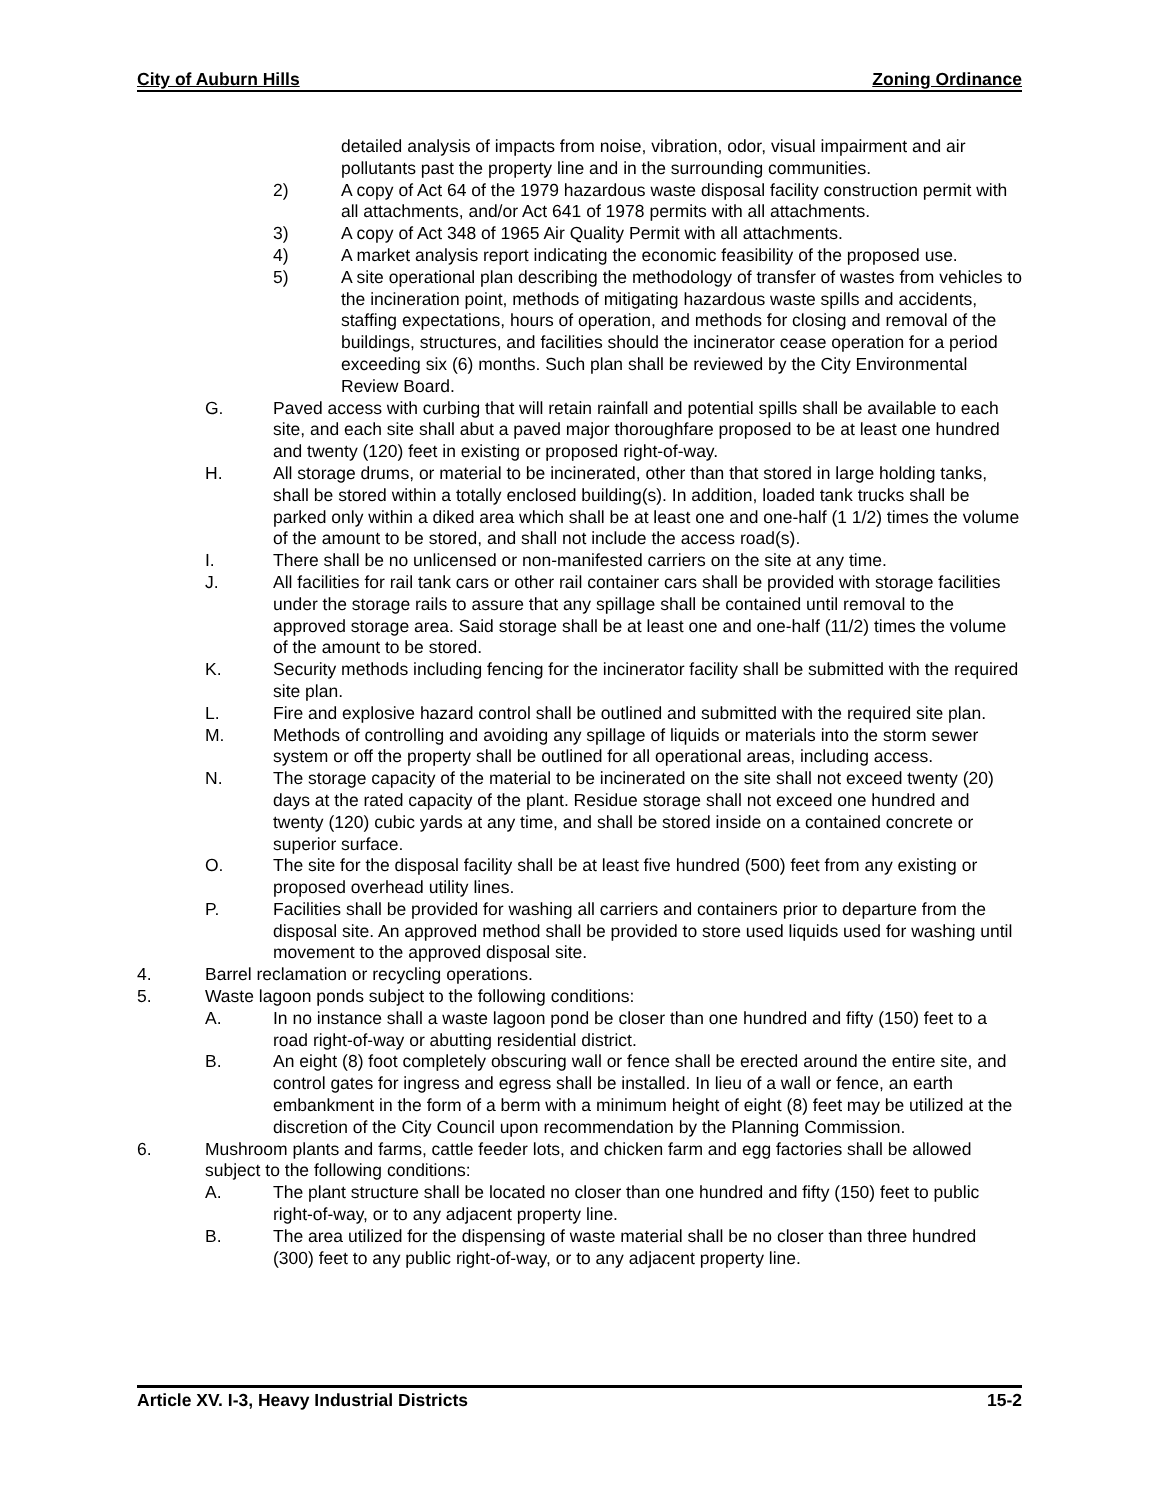City of Auburn Hills Zoning Ordinance
detailed analysis of impacts from noise, vibration, odor, visual impairment and air pollutants past the property line and in the surrounding communities.
2) A copy of Act 64 of the 1979 hazardous waste disposal facility construction permit with all attachments, and/or Act 641 of 1978 permits with all attachments.
3) A copy of Act 348 of 1965 Air Quality Permit with all attachments.
4) A market analysis report indicating the economic feasibility of the proposed use.
5) A site operational plan describing the methodology of transfer of wastes from vehicles to the incineration point, methods of mitigating hazardous waste spills and accidents, staffing expectations, hours of operation, and methods for closing and removal of the buildings, structures, and facilities should the incinerator cease operation for a period exceeding six (6) months. Such plan shall be reviewed by the City Environmental Review Board.
G. Paved access with curbing that will retain rainfall and potential spills shall be available to each site, and each site shall abut a paved major thoroughfare proposed to be at least one hundred and twenty (120) feet in existing or proposed right-of-way.
H. All storage drums, or material to be incinerated, other than that stored in large holding tanks, shall be stored within a totally enclosed building(s). In addition, loaded tank trucks shall be parked only within a diked area which shall be at least one and one-half (1 1/2) times the volume of the amount to be stored, and shall not include the access road(s).
I. There shall be no unlicensed or non-manifested carriers on the site at any time.
J. All facilities for rail tank cars or other rail container cars shall be provided with storage facilities under the storage rails to assure that any spillage shall be contained until removal to the approved storage area. Said storage shall be at least one and one-half (11/2) times the volume of the amount to be stored.
K. Security methods including fencing for the incinerator facility shall be submitted with the required site plan.
L. Fire and explosive hazard control shall be outlined and submitted with the required site plan.
M. Methods of controlling and avoiding any spillage of liquids or materials into the storm sewer system or off the property shall be outlined for all operational areas, including access.
N. The storage capacity of the material to be incinerated on the site shall not exceed twenty (20) days at the rated capacity of the plant. Residue storage shall not exceed one hundred and twenty (120) cubic yards at any time, and shall be stored inside on a contained concrete or superior surface.
O. The site for the disposal facility shall be at least five hundred (500) feet from any existing or proposed overhead utility lines.
P. Facilities shall be provided for washing all carriers and containers prior to departure from the disposal site. An approved method shall be provided to store used liquids used for washing until movement to the approved disposal site.
4. Barrel reclamation or recycling operations.
5. Waste lagoon ponds subject to the following conditions:
A. In no instance shall a waste lagoon pond be closer than one hundred and fifty (150) feet to a road right-of-way or abutting residential district.
B. An eight (8) foot completely obscuring wall or fence shall be erected around the entire site, and control gates for ingress and egress shall be installed. In lieu of a wall or fence, an earth embankment in the form of a berm with a minimum height of eight (8) feet may be utilized at the discretion of the City Council upon recommendation by the Planning Commission.
6. Mushroom plants and farms, cattle feeder lots, and chicken farm and egg factories shall be allowed subject to the following conditions:
A. The plant structure shall be located no closer than one hundred and fifty (150) feet to public right-of-way, or to any adjacent property line.
B. The area utilized for the dispensing of waste material shall be no closer than three hundred (300) feet to any public right-of-way, or to any adjacent property line.
Article XV. I-3, Heavy Industrial Districts 15-2